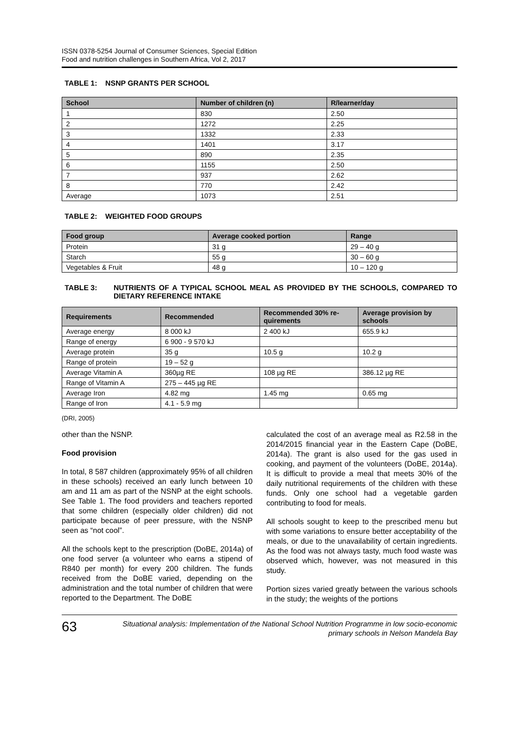ISSN 0378-5254 Journal of Consumer Sciences, Special Edition
Food and nutrition challenges in Southern Africa, Vol 2, 2017
TABLE 1: NSNP GRANTS PER SCHOOL
| School | Number of children (n) | R/learner/day |
| --- | --- | --- |
| 1 | 830 | 2.50 |
| 2 | 1272 | 2.25 |
| 3 | 1332 | 2.33 |
| 4 | 1401 | 3.17 |
| 5 | 890 | 2.35 |
| 6 | 1155 | 2.50 |
| 7 | 937 | 2.62 |
| 8 | 770 | 2.42 |
| Average | 1073 | 2.51 |
TABLE 2: WEIGHTED FOOD GROUPS
| Food group | Average cooked portion | Range |
| --- | --- | --- |
| Protein | 31 g | 29 – 40 g |
| Starch | 55 g | 30 – 60 g |
| Vegetables & Fruit | 48 g | 10 – 120 g |
TABLE 3: NUTRIENTS OF A TYPICAL SCHOOL MEAL AS PROVIDED BY THE SCHOOLS, COMPARED TO DIETARY REFERENCE INTAKE
| Requirements | Recommended | Recommended 30% re-quirements | Average provision by schools |
| --- | --- | --- | --- |
| Average energy | 8 000 kJ | 2 400 kJ | 655.9 kJ |
| Range of energy | 6 900 - 9 570 kJ | | |
| Average protein | 35 g | 10.5 g | 10.2 g |
| Range of protein | 19 – 52 g | | |
| Average Vitamin A | 360µg RE | 108 µg RE | 386.12 µg RE |
| Range of Vitamin A | 275 – 445 µg RE | | |
| Average Iron | 4.82 mg | 1.45 mg | 0.65 mg |
| Range of Iron | 4.1 - 5.9 mg | | |
(DRI, 2005)
other than the NSNP.
Food provision
In total, 8 587 children (approximately 95% of all children in these schools) received an early lunch between 10 am and 11 am as part of the NSNP at the eight schools. See Table 1. The food providers and teachers reported that some children (especially older children) did not participate because of peer pressure, with the NSNP seen as “not cool”.
All the schools kept to the prescription (DoBE, 2014a) of one food server (a volunteer who earns a stipend of R840 per month) for every 200 children. The funds received from the DoBE varied, depending on the administration and the total number of children that were reported to the Department. The DoBE
calculated the cost of an average meal as R2.58 in the 2014/2015 financial year in the Eastern Cape (DoBE, 2014a). The grant is also used for the gas used in cooking, and payment of the volunteers (DoBE, 2014a). It is difficult to provide a meal that meets 30% of the daily nutritional requirements of the children with these funds. Only one school had a vegetable garden contributing to food for meals.
All schools sought to keep to the prescribed menu but with some variations to ensure better acceptability of the meals, or due to the unavailability of certain ingredients. As the food was not always tasty, much food waste was observed which, however, was not measured in this study.
Portion sizes varied greatly between the various schools in the study; the weights of the portions
63
Situational analysis: Implementation of the National School Nutrition Programme in low socio-economic primary schools in Nelson Mandela Bay